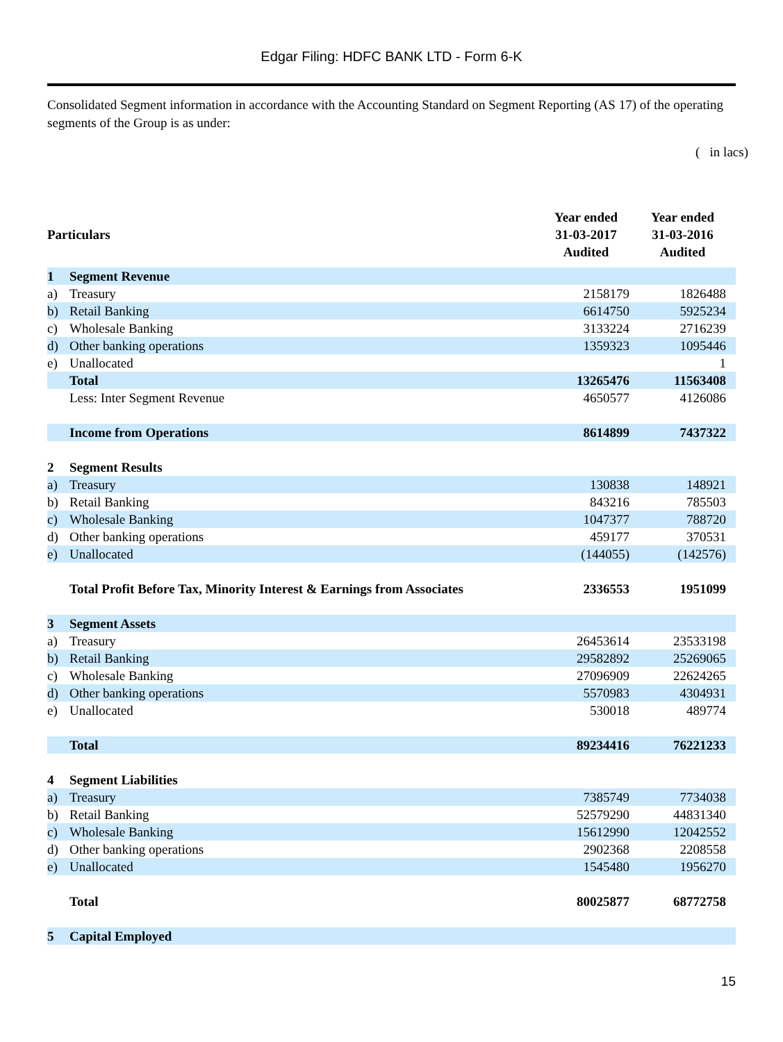Edgar Filing: HDFC BANK LTD - Form 6-K
Consolidated Segment information in accordance with the Accounting Standard on Segment Reporting (AS 17) of the operating segments of the Group is as under:
( in lacs)
| Particulars | | Year ended 31-03-2017 Audited | Year ended 31-03-2016 Audited |
| --- | --- | --- | --- |
| 1 | Segment Revenue | | |
| a) | Treasury | 2158179 | 1826488 |
| b) | Retail Banking | 6614750 | 5925234 |
| c) | Wholesale Banking | 3133224 | 2716239 |
| d) | Other banking operations | 1359323 | 1095446 |
| e) | Unallocated | | 1 |
| | Total | 13265476 | 11563408 |
| | Less: Inter Segment Revenue | 4650577 | 4126086 |
| | Income from Operations | 8614899 | 7437322 |
| 2 | Segment Results | | |
| a) | Treasury | 130838 | 148921 |
| b) | Retail Banking | 843216 | 785503 |
| c) | Wholesale Banking | 1047377 | 788720 |
| d) | Other banking operations | 459177 | 370531 |
| e) | Unallocated | (144055) | (142576) |
| | Total Profit Before Tax, Minority Interest & Earnings from Associates | 2336553 | 1951099 |
| 3 | Segment Assets | | |
| a) | Treasury | 26453614 | 23533198 |
| b) | Retail Banking | 29582892 | 25269065 |
| c) | Wholesale Banking | 27096909 | 22624265 |
| d) | Other banking operations | 5570983 | 4304931 |
| e) | Unallocated | 530018 | 489774 |
| | Total | 89234416 | 76221233 |
| 4 | Segment Liabilities | | |
| a) | Treasury | 7385749 | 7734038 |
| b) | Retail Banking | 52579290 | 44831340 |
| c) | Wholesale Banking | 15612990 | 12042552 |
| d) | Other banking operations | 2902368 | 2208558 |
| e) | Unallocated | 1545480 | 1956270 |
| | Total | 80025877 | 68772758 |
| 5 | Capital Employed | | |
15